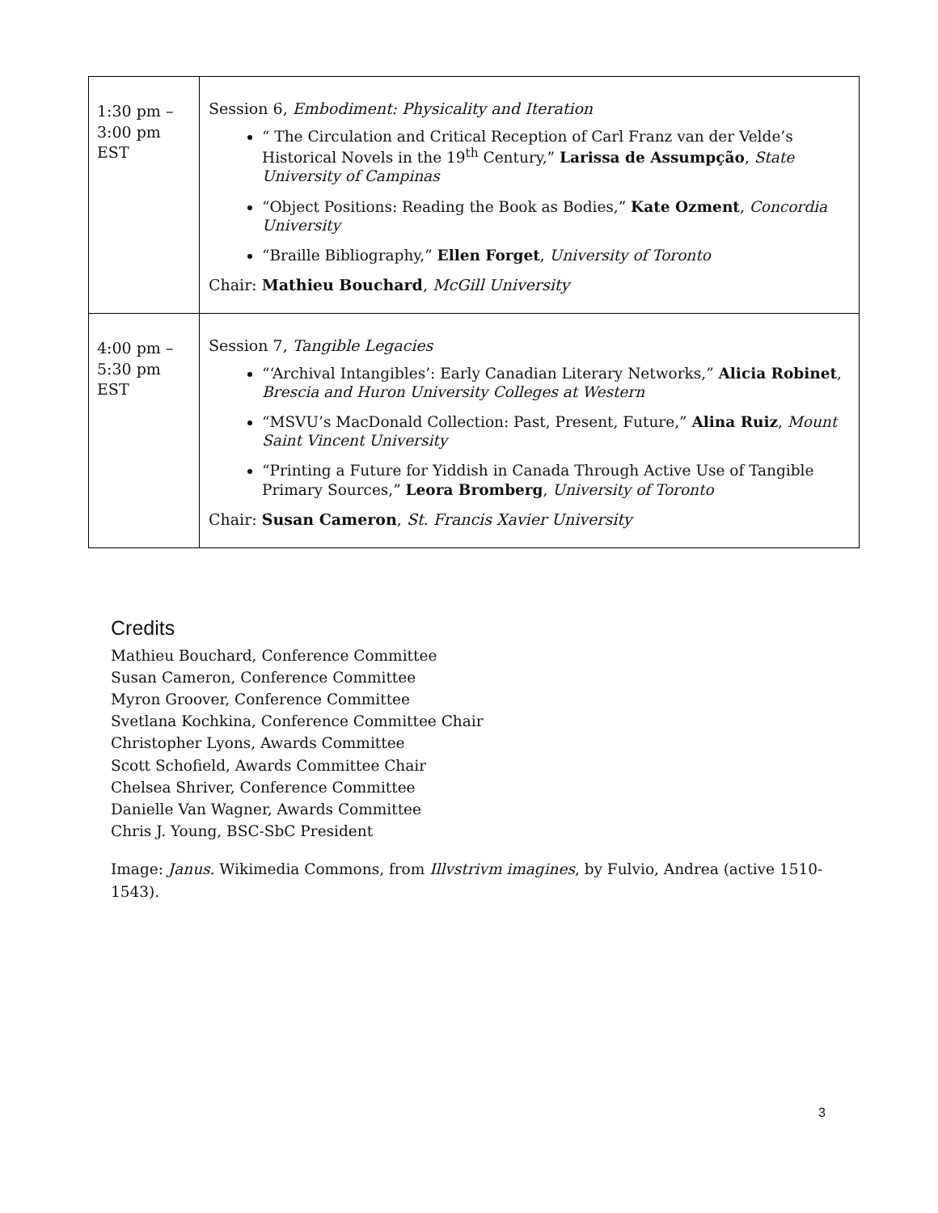| 1:30 pm – 3:00 pm EST | Session 6, Embodiment: Physicality and Iteration “ The Circulation and Critical Reception of Carl Franz van der Velde’s Historical Novels in the 19<sup>th</sup> Century,” Larissa de Assumpção , State University of Campinas “Object Positions: Reading the Book as Bodies,” Kate Ozment , Concordia University “Braille Bibliography,” Ellen Forget , University of Toronto Chair: Mathieu Bouchard , McGill University |
| 4:00 pm – 5:30 pm EST | Session 7, Tangible Legacies “‘Archival Intangibles’: Early Canadian Literary Networks,” Alicia Robinet , Brescia and Huron University Colleges at Western “MSVU’s MacDonald Collection: Past, Present, Future,” Alina Ruiz , Mount Saint Vincent University “Printing a Future for Yiddish in Canada Through Active Use of Tangible Primary Sources,” Leora Bromberg , University of Toronto Chair: Susan Cameron , St. Francis Xavier University |
Credits
Mathieu Bouchard, Conference Committee
Susan Cameron, Conference Committee
Myron Groover, Conference Committee
Svetlana Kochkina, Conference Committee Chair
Christopher Lyons, Awards Committee
Scott Schofield, Awards Committee Chair
Chelsea Shriver, Conference Committee
Danielle Van Wagner, Awards Committee
Chris J. Young, BSC-SbC President
Image: Janus. Wikimedia Commons, from Illvstrivm imagines, by Fulvio, Andrea (active 1510-1543).
3